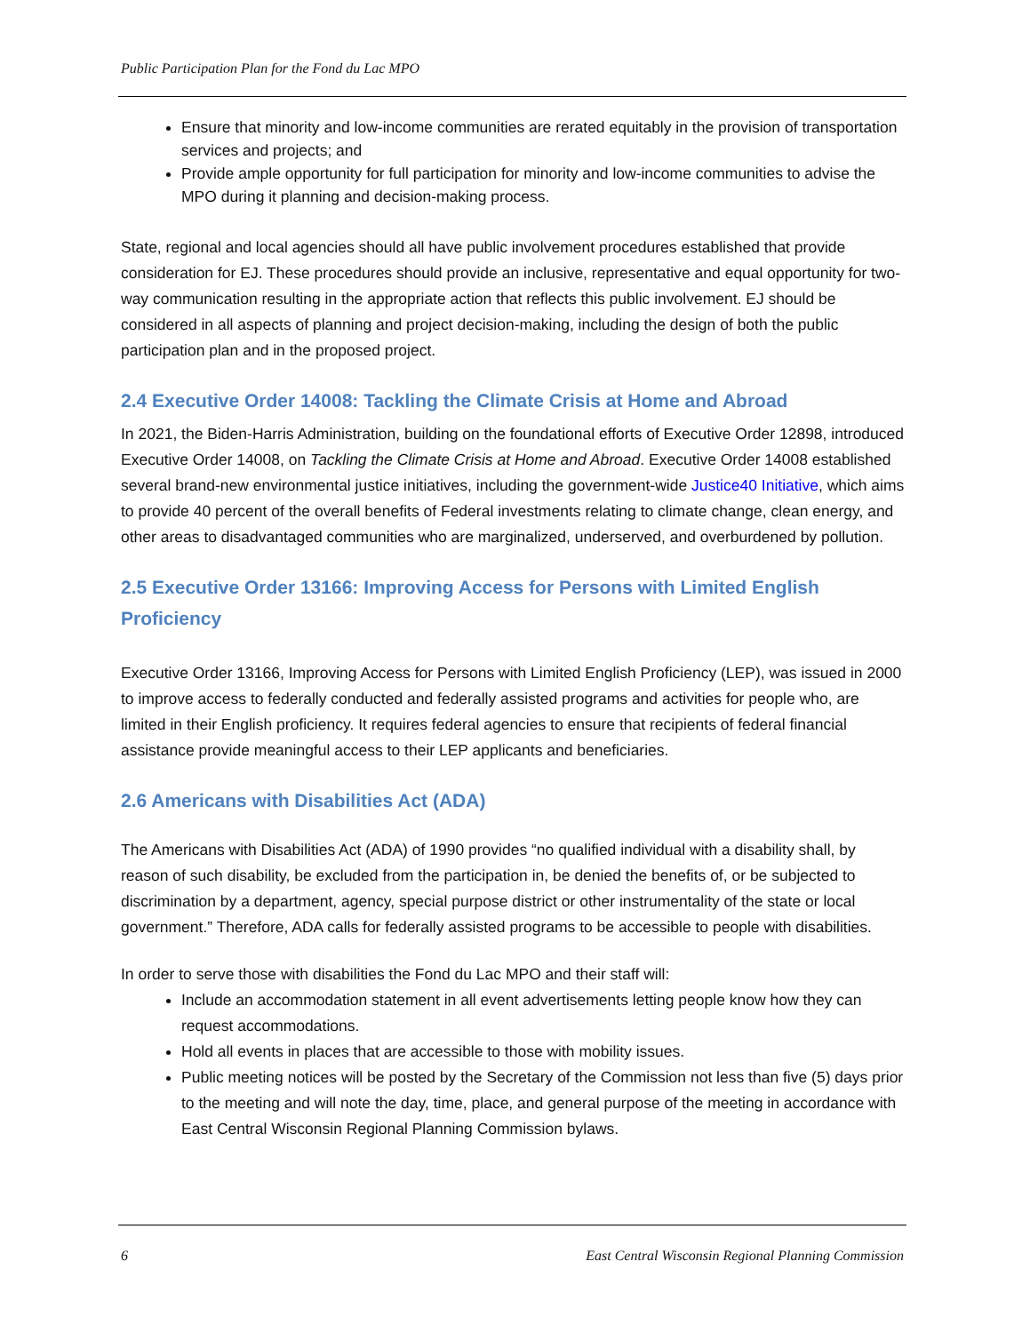Public Participation Plan for the Fond du Lac MPO
Ensure that minority and low-income communities are rerated equitably in the provision of transportation services and projects; and
Provide ample opportunity for full participation for minority and low-income communities to advise the MPO during it planning and decision-making process.
State, regional and local agencies should all have public involvement procedures established that provide consideration for EJ. These procedures should provide an inclusive, representative and equal opportunity for two-way communication resulting in the appropriate action that reflects this public involvement. EJ should be considered in all aspects of planning and project decision-making, including the design of both the public participation plan and in the proposed project.
2.4 Executive Order 14008: Tackling the Climate Crisis at Home and Abroad
In 2021, the Biden-Harris Administration, building on the foundational efforts of Executive Order 12898, introduced Executive Order 14008, on Tackling the Climate Crisis at Home and Abroad. Executive Order 14008 established several brand-new environmental justice initiatives, including the government-wide Justice40 Initiative, which aims to provide 40 percent of the overall benefits of Federal investments relating to climate change, clean energy, and other areas to disadvantaged communities who are marginalized, underserved, and overburdened by pollution.
2.5 Executive Order 13166: Improving Access for Persons with Limited English Proficiency
Executive Order 13166, Improving Access for Persons with Limited English Proficiency (LEP), was issued in 2000 to improve access to federally conducted and federally assisted programs and activities for people who, are limited in their English proficiency. It requires federal agencies to ensure that recipients of federal financial assistance provide meaningful access to their LEP applicants and beneficiaries.
2.6 Americans with Disabilities Act (ADA)
The Americans with Disabilities Act (ADA) of 1990 provides “no qualified individual with a disability shall, by reason of such disability, be excluded from the participation in, be denied the benefits of, or be subjected to discrimination by a department, agency, special purpose district or other instrumentality of the state or local government.” Therefore, ADA calls for federally assisted programs to be accessible to people with disabilities.
In order to serve those with disabilities the Fond du Lac MPO and their staff will:
Include an accommodation statement in all event advertisements letting people know how they can request accommodations.
Hold all events in places that are accessible to those with mobility issues.
Public meeting notices will be posted by the Secretary of the Commission not less than five (5) days prior to the meeting and will note the day, time, place, and general purpose of the meeting in accordance with East Central Wisconsin Regional Planning Commission bylaws.
6 East Central Wisconsin Regional Planning Commission